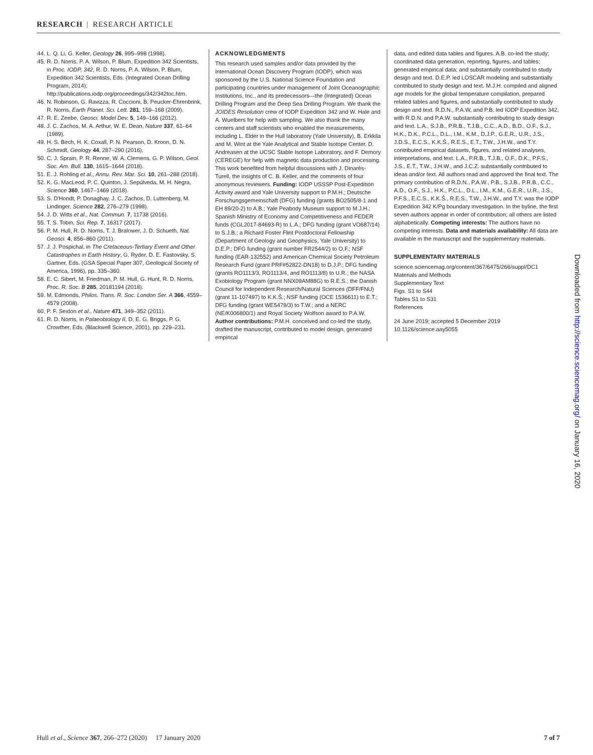RESEARCH | RESEARCH ARTICLE
44. L. Q. Li, G. Keller, Geology 26, 995–998 (1998).
45. R. D. Norris, P. A. Wilson, P. Blum, Expedition 342 Scientists, in Proc. IODP, 342, R. D. Norris, P. A. Wilson, P. Blum, Expedition 342 Scientists, Eds. (Integrated Ocean Drilling Program, 2014); http://publications.iodp.org/proceedings/342/342toc.htm.
46. N. Robinson, G. Ravizza, R. Coccioni, B. Peucker-Ehrenbrink, R. Norris, Earth Planet. Sci. Lett. 281, 159–168 (2009).
47. R. E. Zeebe, Geosci. Model Dev. 5, 149–166 (2012).
48. J. C. Zachos, M. A. Arthur, W. E. Dean, Nature 337, 61–64 (1989).
49. H. S. Birch, H. K. Coxall, P. N. Pearson, D. Kroon, D. N. Schmidt, Geology 44, 287–290 (2016).
50. C. J. Sprain, P. R. Renne, W. A. Clemens, G. P. Wilson, Geol. Soc. Am. Bull. 130, 1615–1644 (2018).
51. E. J. Rohling et al., Annu. Rev. Mar. Sci. 10, 261–288 (2018).
52. K. G. MacLeod, P. C. Quinton, J. Sepúlveda, M. H. Negra, Science 360, 1467–1469 (2018).
53. S. D'Hondt, P. Donaghay, J. C. Zachos, D. Luttenberg, M. Lindinger, Science 282, 276–279 (1998).
54. J. D. Witts et al., Nat. Commun. 7, 11738 (2016).
55. T. S. Tobin, Sci. Rep. 7, 16317 (2017).
56. P. M. Hull, R. D. Norris, T. J. Bralower, J. D. Schueth, Nat. Geosci. 4, 856–860 (2011).
57. J. J. Pospichal, in The Cretaceous-Tertiary Event and Other Catastrophes in Earth History, G. Ryder, D. E. Fastovsky, S. Gartner, Eds. (GSA Special Paper 307, Geological Society of America, 1996), pp. 335–360.
58. E. C. Sibert, M. Friedman, P. M. Hull, G. Hunt, R. D. Norris, Proc. R. Soc. B 285, 20181194 (2018).
59. M. Edmonds, Philos. Trans. R. Soc. London Ser. A 366, 4559–4579 (2008).
60. P. F. Sexton et al., Nature 471, 349–352 (2011).
61. R. D. Norris, in Palaeobiology II, D. E. G. Briggs, P. G. Crowther, Eds. (Blackwell Science, 2001), pp. 229–231.
ACKNOWLEDGMENTS
This research used samples and/or data provided by the International Ocean Discovery Program (IODP), which was sponsored by the U.S. National Science Foundation and participating countries under management of Joint Oceanographic Institutions, Inc., and its predecessors—the (Integrated) Ocean Drilling Program and the Deep Sea Drilling Program. We thank the JOIDES Resolution crew of IODP Expedition 342 and W. Hale and A. Wuelbers for help with sampling. We also thank the many centers and staff scientists who enabled the measurements, including L. Elder in the Hull laboratory (Yale University), B. Erkkila and M. Wint at the Yale Analytical and Stable Isotope Center, D. Andreasen at the UCSC Stable Isotope Laboratory, and F. Demory (CEREGE) for help with magnetic data production and processing. This work benefited from helpful discussions with J. Dinarès-Turell, the insights of C. B. Keller, and the comments of four anonymous reviewers. Funding: IODP USSSP Post-Expedition Activity award and Yale University support to P.M.H.; Deutsche Forschungsgemeinschaft (DFG) funding (grants BO2505/8-1 and EH 89/20-2) to A.B.; Yale Peabody Museum support to M.J.H.; Spanish Ministry of Economy and Competitiveness and FEDER funds (CGL2017-84693-R) to L.A.; DFG funding (grant VO687/14) to S.J.B.; a Richard Foster Flint Postdoctoral Fellowship (Department of Geology and Geophysics, Yale University) to D.E.P.; DFG funding (grant number FR2544/2) to O.F.; NSF funding (EAR-132552) and American Chemical Society Petroleum Research Fund (grant PRF#52822-DN18) to D.J.P.; DFG funding (grants RO1113/3, RO1113/4, and RO1113/8) to U.R.; the NASA Exobiology Program (grant NNX09AM88G) to R.E.S.; the Danish Council for Independent Research/Natural Sciences (DFF/FNU) (grant 11-107497) to K.K.Ś.; NSF funding (OCE 1536611) to E.T.; DFG funding (grant WE5479/3) to T.W.; and a NERC (NE/K006800/1) and Royal Society Wolfson award to P.A.W. Author contributions: P.M.H. conceived and co-led the study, drafted the manuscript, contributed to model design, generated empirical
data, and edited data tables and figures. A.B. co-led the study; coordinated data generation, reporting, figures, and tables; generated empirical data; and substantially contributed to study design and text. D.E.P. led LOSCAR modeling and substantially contributed to study design and text. M.J.H. compiled and aligned age models for the global temperature compilation, prepared related tables and figures, and substantially contributed to study design and text. R.D.N., P.A.W, and P.B. led IODP Expedition 342, with R.D.N. and P.A.W. substantially contributing to study design and text. L.A., S.J.B., P.R.B., T.J.B., C.C., A.D., B.D., O.F., S.J., H.K., D.K., P.C.L., D.L., I.M., K.M., D.J.P., G.E.R., U.R., J.S., J.D.S., E.C.S., K.K.Ś., R.E.S., E.T., T.W., J.H.W., and T.Y. contributed empirical datasets, figures, and related analyses, interpretations, and text. L.A., P.R.B., T.J.B., O.F., D.K., P.F.S., J.S., E.T., T.W., J.H.W., and J.C.Z. substantially contributed to ideas and/or text. All authors read and approved the final text. The primary contribution of R.D.N., P.A.W., P.B., S.J.B., P.R.B., C.C., A.D., O.F., S.J., H.K., P.C.L., D.L., I.M., K.M., G.E.R., U.R., J.S., P.F.S., E.C.S., K.K.Ś., R.E.S., T.W., J.H.W., and T.Y. was the IODP Expedition 342 K/Pg boundary investigation. In the byline, the first seven authors appear in order of contribution; all others are listed alphabetically. Competing interests: The authors have no competing interests. Data and materials availability: All data are available in the manuscript and the supplementary materials.
SUPPLEMENTARY MATERIALS
science.sciencemag.org/content/367/6475/266/suppl/DC1
Materials and Methods
Supplementary Text
Figs. S1 to S44
Tables S1 to S31
References
24 June 2019; accepted 5 December 2019
10.1126/science.aay5055
Downloaded from http://science.sciencemag.org/ on January 16, 2020
Hull et al., Science 367, 266–272 (2020) 17 January 2020 7 of 7